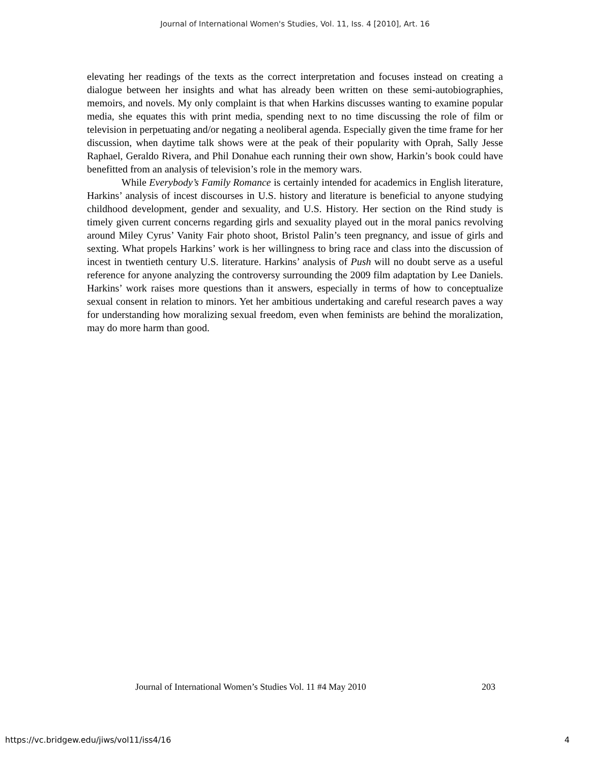Journal of International Women's Studies, Vol. 11, Iss. 4 [2010], Art. 16
elevating her readings of the texts as the correct interpretation and focuses instead on creating a dialogue between her insights and what has already been written on these semi-autobiographies, memoirs, and novels. My only complaint is that when Harkins discusses wanting to examine popular media, she equates this with print media, spending next to no time discussing the role of film or television in perpetuating and/or negating a neoliberal agenda. Especially given the time frame for her discussion, when daytime talk shows were at the peak of their popularity with Oprah, Sally Jesse Raphael, Geraldo Rivera, and Phil Donahue each running their own show, Harkin’s book could have benefitted from an analysis of television’s role in the memory wars.
While Everybody’s Family Romance is certainly intended for academics in English literature, Harkins’ analysis of incest discourses in U.S. history and literature is beneficial to anyone studying childhood development, gender and sexuality, and U.S. History. Her section on the Rind study is timely given current concerns regarding girls and sexuality played out in the moral panics revolving around Miley Cyrus’ Vanity Fair photo shoot, Bristol Palin’s teen pregnancy, and issue of girls and sexting. What propels Harkins’ work is her willingness to bring race and class into the discussion of incest in twentieth century U.S. literature. Harkins’ analysis of Push will no doubt serve as a useful reference for anyone analyzing the controversy surrounding the 2009 film adaptation by Lee Daniels. Harkins’ work raises more questions than it answers, especially in terms of how to conceptualize sexual consent in relation to minors. Yet her ambitious undertaking and careful research paves a way for understanding how moralizing sexual freedom, even when feminists are behind the moralization, may do more harm than good.
Journal of International Women’s Studies Vol. 11 #4 May 2010 203
https://vc.bridgew.edu/jiws/vol11/iss4/16 4